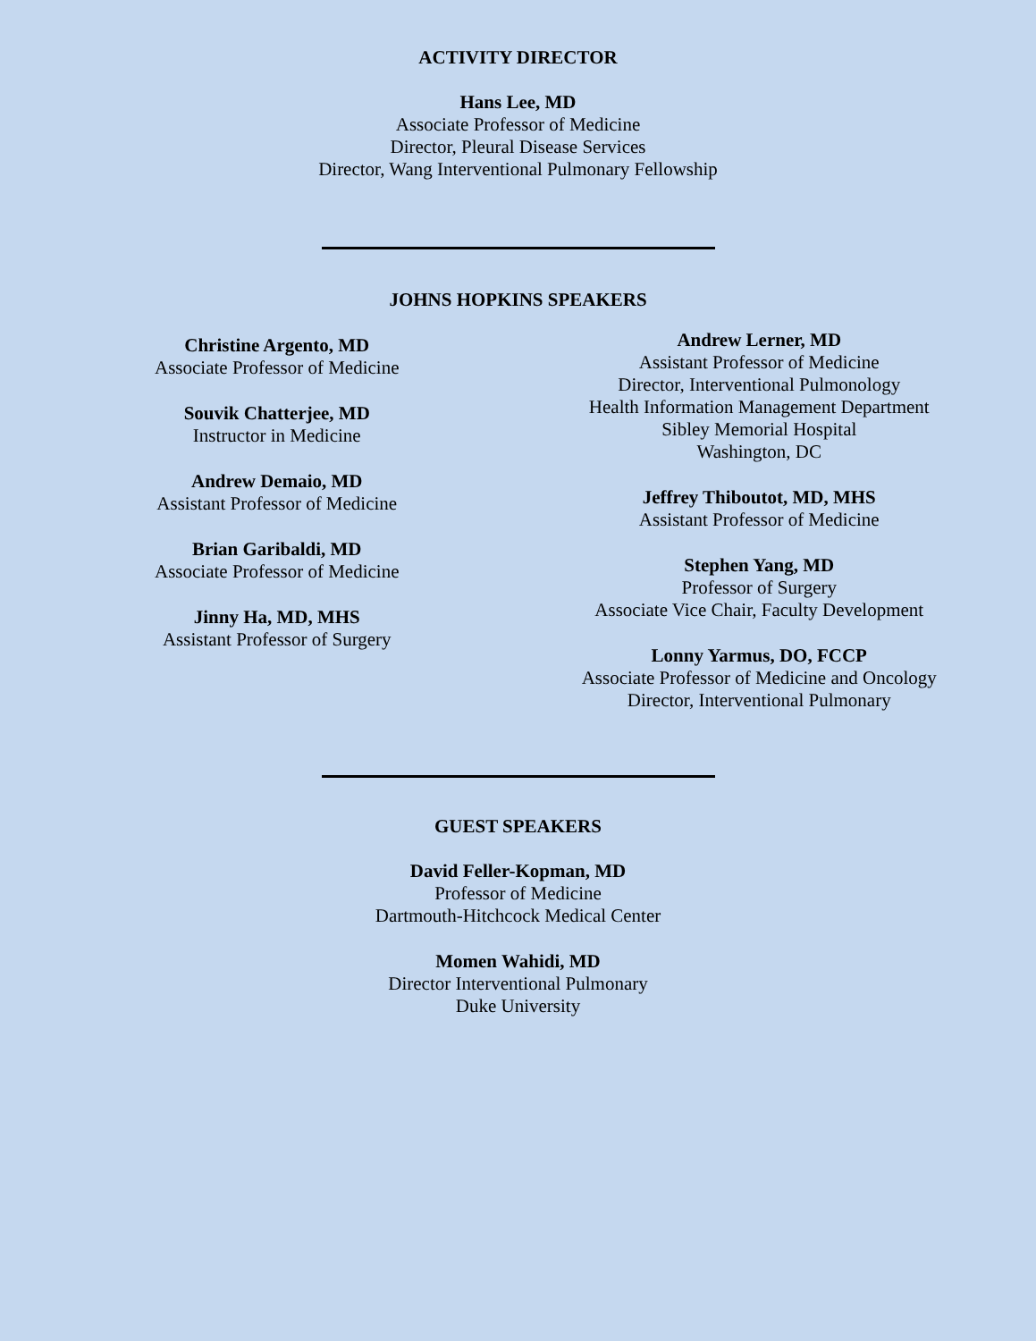ACTIVITY DIRECTOR
Hans Lee, MD
Associate Professor of Medicine
Director, Pleural Disease Services
Director, Wang Interventional Pulmonary Fellowship
JOHNS HOPKINS SPEAKERS
Christine Argento, MD
Associate Professor of Medicine
Souvik Chatterjee, MD
Instructor in Medicine
Andrew Demaio, MD
Assistant Professor of Medicine
Brian Garibaldi, MD
Associate Professor of Medicine
Jinny Ha, MD, MHS
Assistant Professor of Surgery
Andrew Lerner, MD
Assistant Professor of Medicine
Director, Interventional Pulmonology
Health Information Management Department
Sibley Memorial Hospital
Washington, DC
Jeffrey Thiboutot, MD, MHS
Assistant Professor of Medicine
Stephen Yang, MD
Professor of Surgery
Associate Vice Chair, Faculty Development
Lonny Yarmus, DO, FCCP
Associate Professor of Medicine and Oncology
Director, Interventional Pulmonary
GUEST SPEAKERS
David Feller-Kopman, MD
Professor of Medicine
Dartmouth-Hitchcock Medical Center
Momen Wahidi, MD
Director Interventional Pulmonary
Duke University